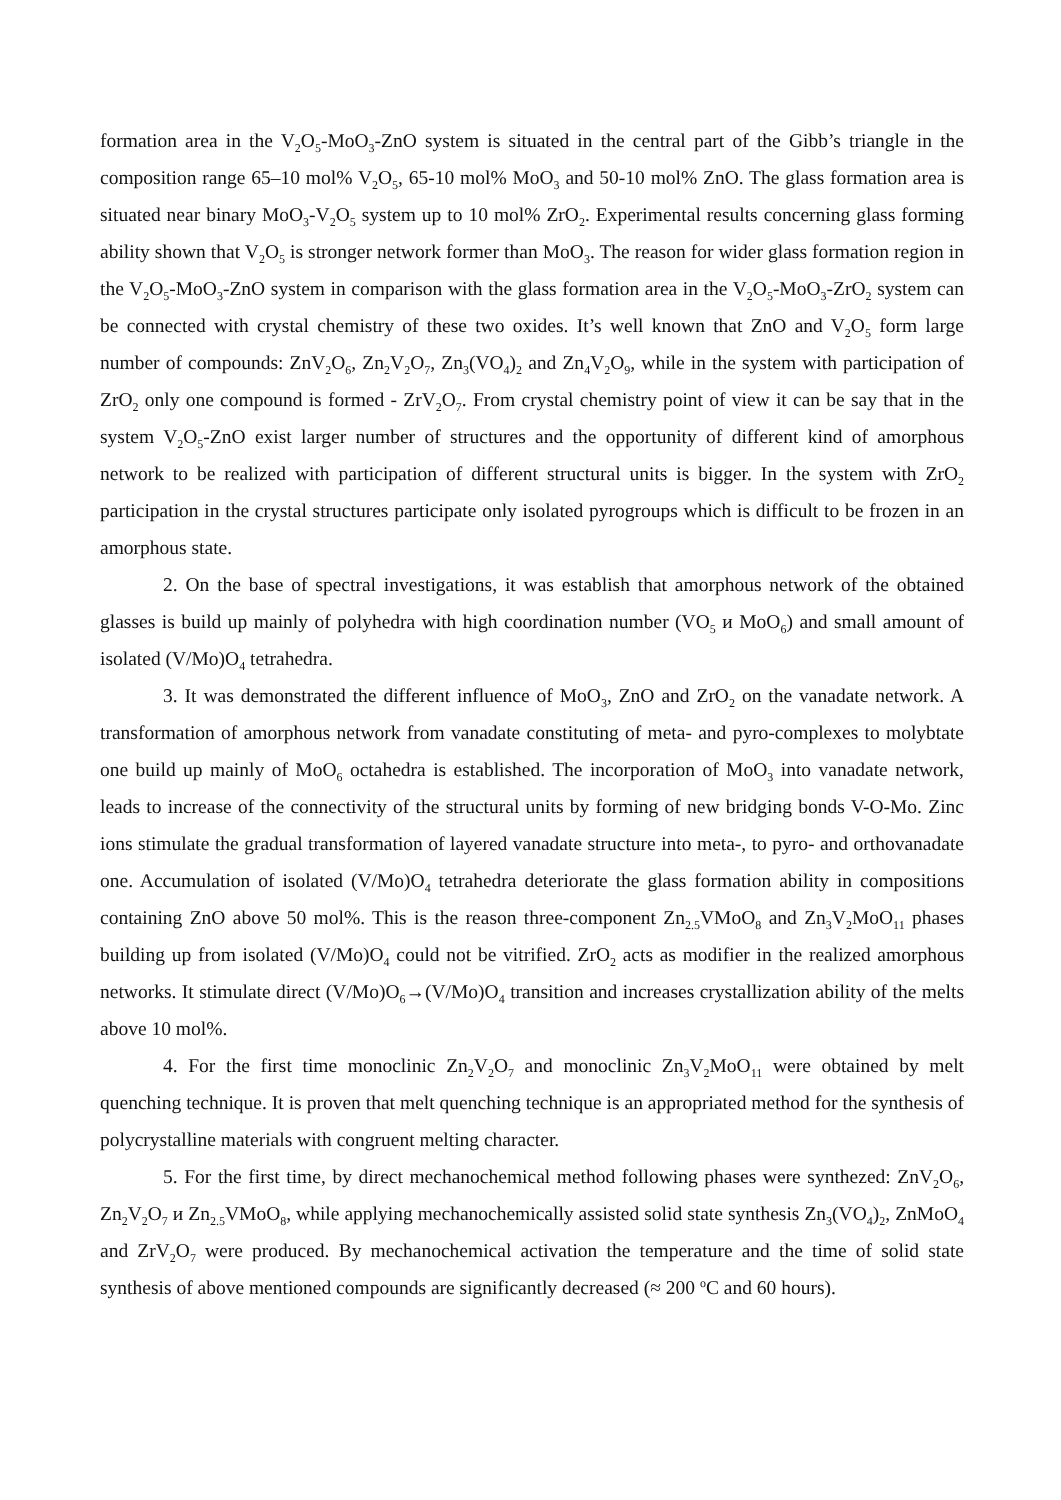formation area in the V<sub>2</sub>O<sub>5</sub>-MoO<sub>3</sub>-ZnO system is situated in the central part of the Gibb’s triangle in the composition range 65–10 mol% V<sub>2</sub>O<sub>5</sub>, 65-10 mol% MoO<sub>3</sub> and 50-10 mol% ZnO. The glass formation area is situated near binary MoO<sub>3</sub>-V<sub>2</sub>O<sub>5</sub> system up to 10 mol% ZrO<sub>2</sub>. Experimental results concerning glass forming ability shown that V<sub>2</sub>O<sub>5</sub> is stronger network former than MoO<sub>3</sub>. The reason for wider glass formation region in the V<sub>2</sub>O<sub>5</sub>-MoO<sub>3</sub>-ZnO system in comparison with the glass formation area in the V<sub>2</sub>O<sub>5</sub>-MoO<sub>3</sub>-ZrO<sub>2</sub> system can be connected with crystal chemistry of these two oxides. It’s well known that ZnO and V<sub>2</sub>O<sub>5</sub> form large number of compounds: ZnV<sub>2</sub>O<sub>6</sub>, Zn<sub>2</sub>V<sub>2</sub>O<sub>7</sub>, Zn<sub>3</sub>(VO<sub>4</sub>)<sub>2</sub> and Zn<sub>4</sub>V<sub>2</sub>O<sub>9</sub>, while in the system with participation of ZrO<sub>2</sub> only one compound is formed - ZrV<sub>2</sub>O<sub>7</sub>. From crystal chemistry point of view it can be say that in the system V<sub>2</sub>O<sub>5</sub>-ZnO exist larger number of structures and the opportunity of different kind of amorphous network to be realized with participation of different structural units is bigger. In the system with ZrO<sub>2</sub> participation in the crystal structures participate only isolated pyrogroups which is difficult to be frozen in an amorphous state.
2. On the base of spectral investigations, it was establish that amorphous network of the obtained glasses is build up mainly of polyhedra with high coordination number (VO<sub>5</sub> и MoO<sub>6</sub>) and small amount of isolated (V/Mo)O<sub>4</sub> tetrahedra.
3. It was demonstrated the different influence of MoO<sub>3</sub>, ZnO and ZrO<sub>2</sub> on the vanadate network. A transformation of amorphous network from vanadate constituting of meta- and pyro-complexes to molybtate one build up mainly of MoO<sub>6</sub> octahedra is established. The incorporation of MoO<sub>3</sub> into vanadate network, leads to increase of the connectivity of the structural units by forming of new bridging bonds V-O-Mo. Zinc ions stimulate the gradual transformation of layered vanadate structure into meta-, to pyro- and orthovanadate one. Accumulation of isolated (V/Mo)O<sub>4</sub> tetrahedra deteriorate the glass formation ability in compositions containing ZnO above 50 mol%. This is the reason three-component Zn<sub>2.5</sub>VMoO<sub>8</sub> and Zn<sub>3</sub>V<sub>2</sub>MoO<sub>11</sub> phases building up from isolated (V/Mo)O<sub>4</sub> could not be vitrified. ZrO<sub>2</sub> acts as modifier in the realized amorphous networks. It stimulate direct (V/Mo)O<sub>6</sub>→(V/Mo)O<sub>4</sub> transition and increases crystallization ability of the melts above 10 mol%.
4. For the first time monoclinic Zn<sub>2</sub>V<sub>2</sub>O<sub>7</sub> and monoclinic Zn<sub>3</sub>V<sub>2</sub>MoO<sub>11</sub> were obtained by melt quenching technique. It is proven that melt quenching technique is an appropriated method for the synthesis of polycrystalline materials with congruent melting character.
5. For the first time, by direct mechanochemical method following phases were synthezed: ZnV<sub>2</sub>O<sub>6</sub>, Zn<sub>2</sub>V<sub>2</sub>O<sub>7</sub> и Zn<sub>2.5</sub>VMoO<sub>8</sub>, while applying mechanochemically assisted solid state synthesis Zn<sub>3</sub>(VO<sub>4</sub>)<sub>2</sub>, ZnMoO<sub>4</sub> and ZrV<sub>2</sub>O<sub>7</sub> were produced. By mechanochemical activation the temperature and the time of solid state synthesis of above mentioned compounds are significantly decreased (≈ 200 <sup>o</sup>C and 60 hours).